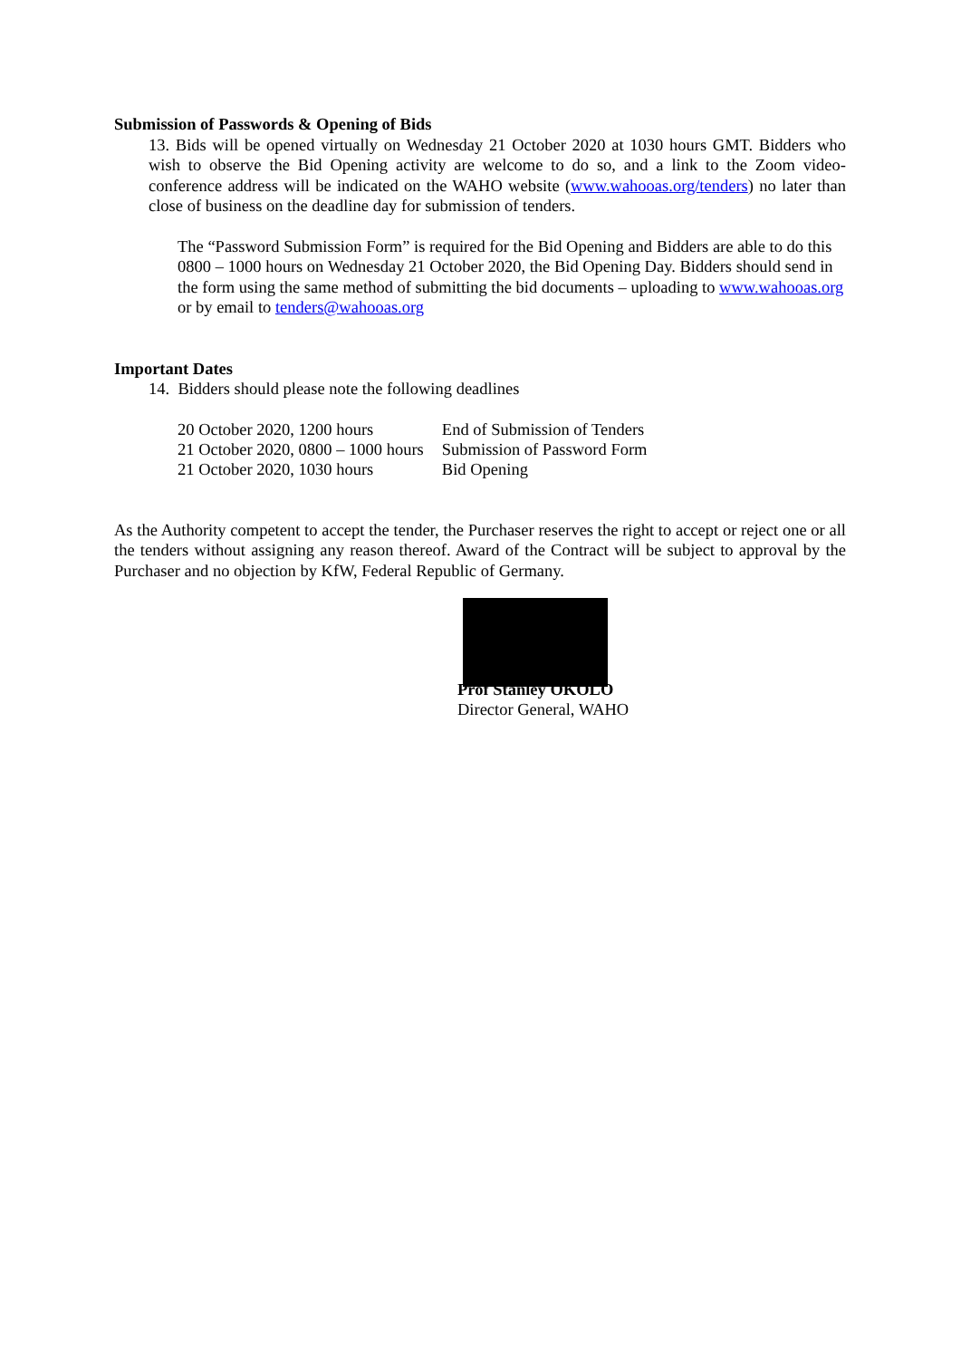Submission of Passwords & Opening of Bids
13. Bids will be opened virtually on Wednesday 21 October 2020 at 1030 hours GMT. Bidders who wish to observe the Bid Opening activity are welcome to do so, and a link to the Zoom video-conference address will be indicated on the WAHO website (www.wahooas.org/tenders) no later than close of business on the deadline day for submission of tenders.
The “Password Submission Form” is required for the Bid Opening and Bidders are able to do this 0800 – 1000 hours on Wednesday 21 October 2020, the Bid Opening Day. Bidders should send in the form using the same method of submitting the bid documents – uploading to www.wahooas.org or by email to tenders@wahooas.org
Important Dates
14. Bidders should please note the following deadlines
| 20 October 2020, 1200 hours | End of Submission of Tenders |
| 21 October 2020, 0800 – 1000 hours | Submission of Password Form |
| 21 October 2020, 1030 hours | Bid Opening |
As the Authority competent to accept the tender, the Purchaser reserves the right to accept or reject one or all the tenders without assigning any reason thereof. Award of the Contract will be subject to approval by the Purchaser and no objection by KfW, Federal Republic of Germany.
Prof Stanley OKOLO
Director General, WAHO